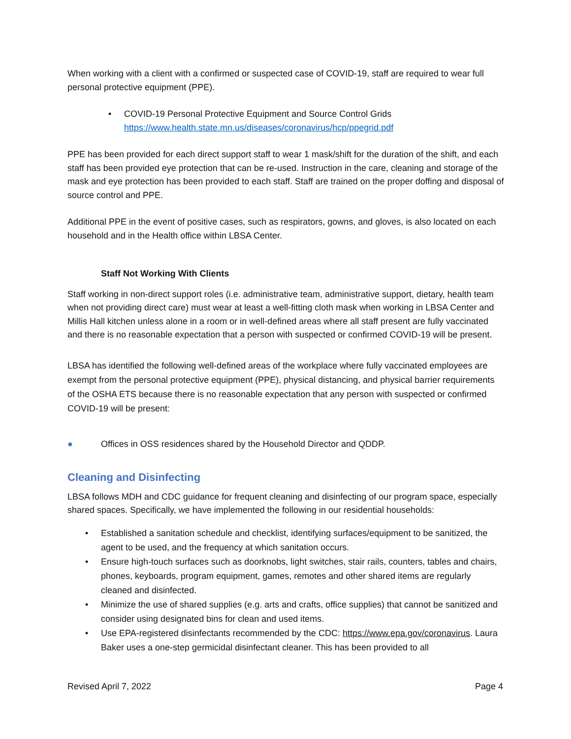When working with a client with a confirmed or suspected case of COVID-19, staff are required to wear full personal protective equipment (PPE).
• COVID-19 Personal Protective Equipment and Source Control Grids
https://www.health.state.mn.us/diseases/coronavirus/hcp/ppegrid.pdf
PPE has been provided for each direct support staff to wear 1 mask/shift for the duration of the shift, and each staff has been provided eye protection that can be re-used. Instruction in the care, cleaning and storage of the mask and eye protection has been provided to each staff. Staff are trained on the proper doffing and disposal of source control and PPE.
Additional PPE in the event of positive cases, such as respirators, gowns, and gloves, is also located on each household and in the Health office within LBSA Center.
Staff Not Working With Clients
Staff working in non-direct support roles (i.e. administrative team, administrative support, dietary, health team when not providing direct care) must wear at least a well-fitting cloth mask when working in LBSA Center and Millis Hall kitchen unless alone in a room or in well-defined areas where all staff present are fully vaccinated and there is no reasonable expectation that a person with suspected or confirmed COVID-19 will be present.
LBSA has identified the following well-defined areas of the workplace where fully vaccinated employees are exempt from the personal protective equipment (PPE), physical distancing, and physical barrier requirements of the OSHA ETS because there is no reasonable expectation that any person with suspected or confirmed COVID-19 will be present:
● Offices in OSS residences shared by the Household Director and QDDP.
Cleaning and Disinfecting
LBSA follows MDH and CDC guidance for frequent cleaning and disinfecting of our program space, especially shared spaces. Specifically, we have implemented the following in our residential households:
• Established a sanitation schedule and checklist, identifying surfaces/equipment to be sanitized, the agent to be used, and the frequency at which sanitation occurs.
• Ensure high-touch surfaces such as doorknobs, light switches, stair rails, counters, tables and chairs, phones, keyboards, program equipment, games, remotes and other shared items are regularly cleaned and disinfected.
• Minimize the use of shared supplies (e.g. arts and crafts, office supplies) that cannot be sanitized and consider using designated bins for clean and used items.
• Use EPA-registered disinfectants recommended by the CDC: https://www.epa.gov/coronavirus. Laura Baker uses a one-step germicidal disinfectant cleaner. This has been provided to all
Revised April 7, 2022 Page 4